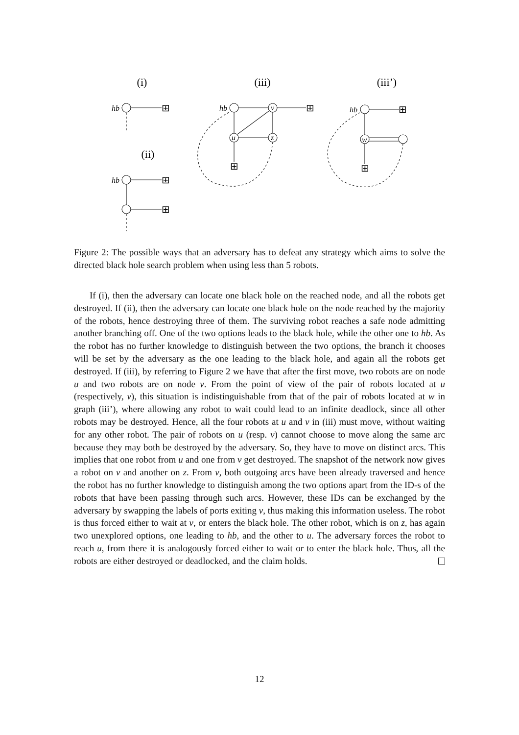(i)
(iii)
(iii’)
(ii)
hb
hb
hb
hb
v
u
z
w
⊞
⊞
⊞
⊞
⊞
⊞
⊞
Figure 2: The possible ways that an adversary has to defeat any strategy which aims to solve the directed black hole search problem when using less than 5 robots.
If (i), then the adversary can locate one black hole on the reached node, and all the robots get destroyed. If (ii), then the adversary can locate one black hole on the node reached by the majority of the robots, hence destroying three of them. The surviving robot reaches a safe node admitting another branching off. One of the two options leads to the black hole, while the other one to hb. As the robot has no further knowledge to distinguish between the two options, the branch it chooses will be set by the adversary as the one leading to the black hole, and again all the robots get destroyed. If (iii), by referring to Figure 2 we have that after the first move, two robots are on node u and two robots are on node v. From the point of view of the pair of robots located at u (respectively, v), this situation is indistinguishable from that of the pair of robots located at w in graph (iii’), where allowing any robot to wait could lead to an infinite deadlock, since all other robots may be destroyed. Hence, all the four robots at u and v in (iii) must move, without waiting for any other robot. The pair of robots on u (resp. v) cannot choose to move along the same arc because they may both be destroyed by the adversary. So, they have to move on distinct arcs. This implies that one robot from u and one from v get destroyed. The snapshot of the network now gives a robot on v and another on z. From v, both outgoing arcs have been already traversed and hence the robot has no further knowledge to distinguish among the two options apart from the ID-s of the robots that have been passing through such arcs. However, these IDs can be exchanged by the adversary by swapping the labels of ports exiting v, thus making this information useless. The robot is thus forced either to wait at v, or enters the black hole. The other robot, which is on z, has again two unexplored options, one leading to hb, and the other to u. The adversary forces the robot to reach u, from there it is analogously forced either to wait or to enter the black hole. Thus, all the robots are either destroyed or deadlocked, and the claim holds.
12